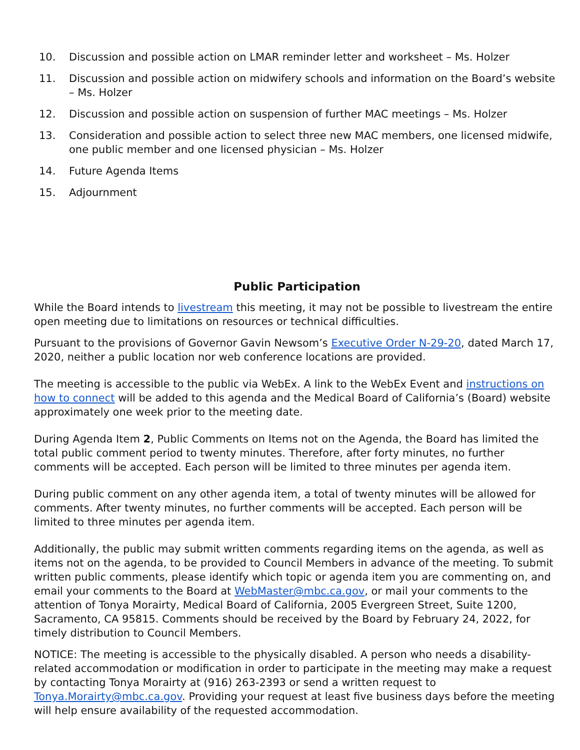10. Discussion and possible action on LMAR reminder letter and worksheet – Ms. Holzer
11. Discussion and possible action on midwifery schools and information on the Board’s website – Ms. Holzer
12. Discussion and possible action on suspension of further MAC meetings – Ms. Holzer
13. Consideration and possible action to select three new MAC members, one licensed midwife, one public member and one licensed physician – Ms. Holzer
14. Future Agenda Items
15. Adjournment
Public Participation
While the Board intends to livestream this meeting, it may not be possible to livestream the entire open meeting due to limitations on resources or technical difficulties.
Pursuant to the provisions of Governor Gavin Newsom’s Executive Order N-29-20, dated March 17, 2020, neither a public location nor web conference locations are provided.
The meeting is accessible to the public via WebEx. A link to the WebEx Event and instructions on how to connect will be added to this agenda and the Medical Board of California’s (Board) website approximately one week prior to the meeting date.
During Agenda Item 2, Public Comments on Items not on the Agenda, the Board has limited the total public comment period to twenty minutes. Therefore, after forty minutes, no further comments will be accepted. Each person will be limited to three minutes per agenda item.
During public comment on any other agenda item, a total of twenty minutes will be allowed for comments. After twenty minutes, no further comments will be accepted. Each person will be limited to three minutes per agenda item.
Additionally, the public may submit written comments regarding items on the agenda, as well as items not on the agenda, to be provided to Council Members in advance of the meeting. To submit written public comments, please identify which topic or agenda item you are commenting on, and email your comments to the Board at WebMaster@mbc.ca.gov, or mail your comments to the attention of Tonya Morairty, Medical Board of California, 2005 Evergreen Street, Suite 1200, Sacramento, CA 95815. Comments should be received by the Board by February 24, 2022, for timely distribution to Council Members.
NOTICE: The meeting is accessible to the physically disabled. A person who needs a disability-related accommodation or modification in order to participate in the meeting may make a request by contacting Tonya Morairty at (916) 263-2393 or send a written request to Tonya.Morairty@mbc.ca.gov. Providing your request at least five business days before the meeting will help ensure availability of the requested accommodation.